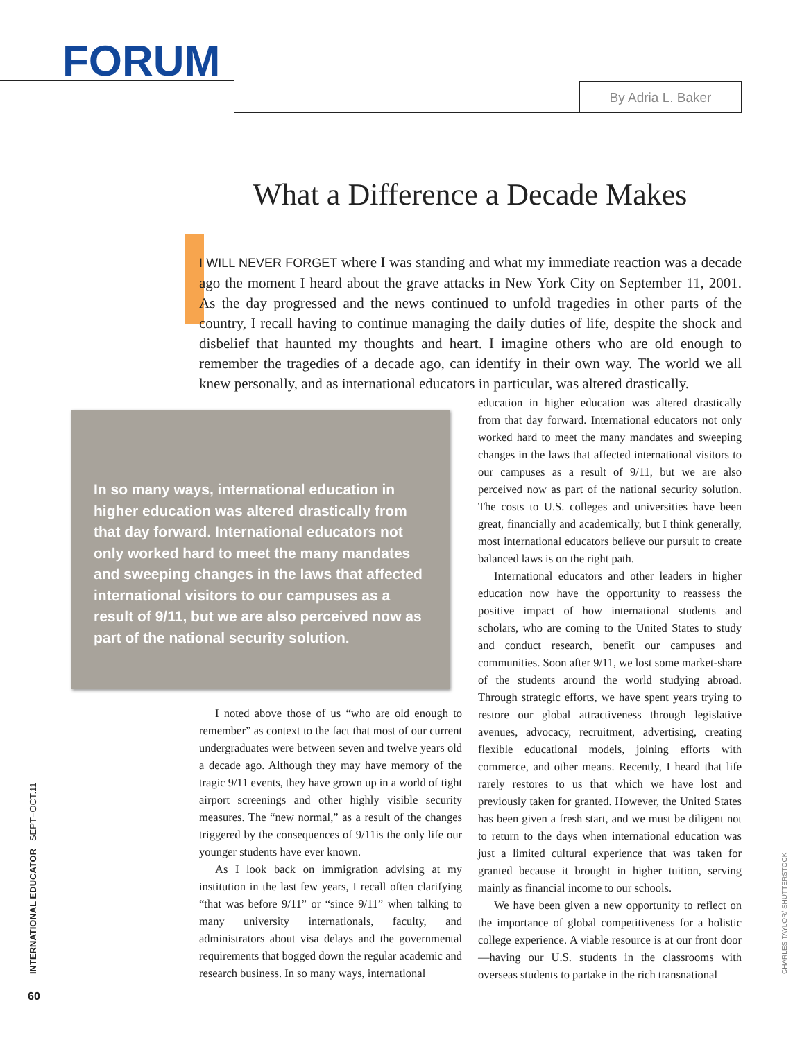FORUM
By Adria L. Baker
What a Difference a Decade Makes
I WILL NEVER FORGET where I was standing and what my immediate reaction was a decade ago the moment I heard about the grave attacks in New York City on September 11, 2001. As the day progressed and the news continued to unfold tragedies in other parts of the country, I recall having to continue managing the daily duties of life, despite the shock and disbelief that haunted my thoughts and heart. I imagine others who are old enough to remember the tragedies of a decade ago, can identify in their own way. The world we all knew personally, and as international educators in particular, was altered drastically.
In so many ways, international education in higher education was altered drastically from that day forward. International educators not only worked hard to meet the many mandates and sweeping changes in the laws that affected international visitors to our campuses as a result of 9/11, but we are also perceived now as part of the national security solution.
I noted above those of us “who are old enough to remember” as context to the fact that most of our current undergraduates were between seven and twelve years old a decade ago. Although they may have memory of the tragic 9/11 events, they have grown up in a world of tight airport screenings and other highly visible security measures. The “new normal,” as a result of the changes triggered by the consequences of 9/11is the only life our younger students have ever known.
As I look back on immigration advising at my institution in the last few years, I recall often clarifying “that was before 9/11” or “since 9/11” when talking to many university internationals, faculty, and administrators about visa delays and the governmental requirements that bogged down the regular academic and research business. In so many ways, international
education in higher education was altered drastically from that day forward. International educators not only worked hard to meet the many mandates and sweeping changes in the laws that affected international visitors to our campuses as a result of 9/11, but we are also perceived now as part of the national security solution. The costs to U.S. colleges and universities have been great, financially and academically, but I think generally, most international educators believe our pursuit to create balanced laws is on the right path.
International educators and other leaders in higher education now have the opportunity to reassess the positive impact of how international students and scholars, who are coming to the United States to study and conduct research, benefit our campuses and communities. Soon after 9/11, we lost some market-share of the students around the world studying abroad. Through strategic efforts, we have spent years trying to restore our global attractiveness through legislative avenues, advocacy, recruitment, advertising, creating flexible educational models, joining efforts with commerce, and other means. Recently, I heard that life rarely restores to us that which we have lost and previously taken for granted. However, the United States has been given a fresh start, and we must be diligent not to return to the days when international education was just a limited cultural experience that was taken for granted because it brought in higher tuition, serving mainly as financial income to our schools.
We have been given a new opportunity to reflect on the importance of global competitiveness for a holistic college experience. A viable resource is at our front door—having our U.S. students in the classrooms with overseas students to partake in the rich transnational
INTERNATIONAL EDUCATOR SEPT+OCT.11
60
CHARLES TAYLOR/ SHUTTERSTOCK